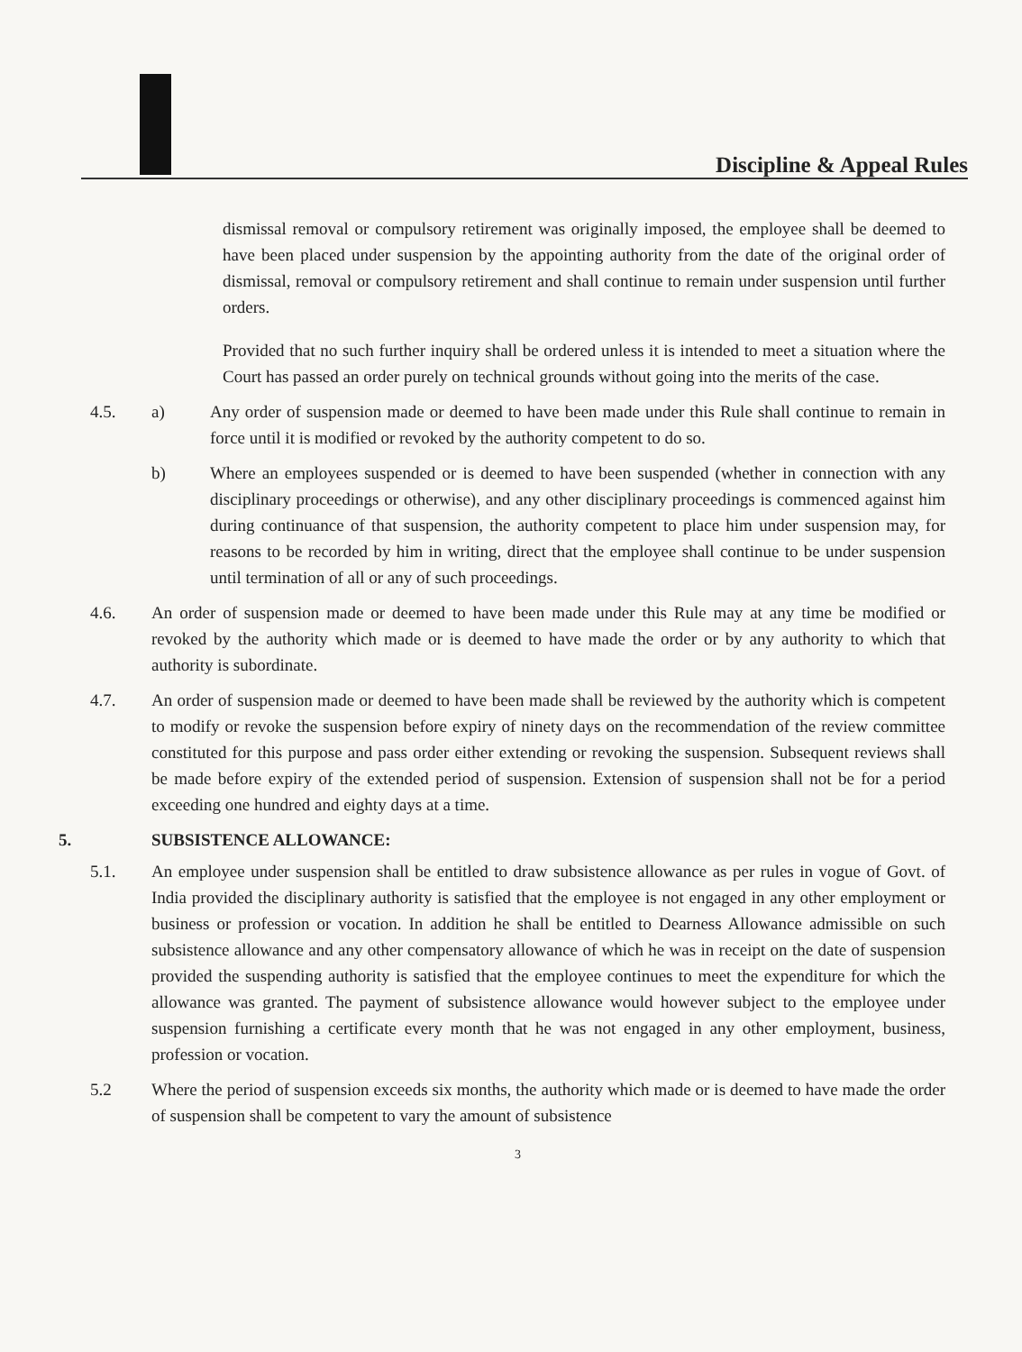Discipline & Appeal Rules
dismissal removal or compulsory retirement was originally imposed, the employee shall be deemed to have been placed under suspension by the appointing authority from the date of the original order of dismissal, removal or compulsory retirement and shall continue to remain under suspension until further orders.
Provided that no such further inquiry shall be ordered unless it is intended to meet a situation where the Court has passed an order purely on technical grounds without going into the merits of the case.
4.5. a) Any order of suspension made or deemed to have been made under this Rule shall continue to remain in force until it is modified or revoked by the authority competent to do so.
b) Where an employees suspended or is deemed to have been suspended (whether in connection with any disciplinary proceedings or otherwise), and any other disciplinary proceedings is commenced against him during continuance of that suspension, the authority competent to place him under suspension may, for reasons to be recorded by him in writing, direct that the employee shall continue to be under suspension until termination of all or any of such proceedings.
4.6. An order of suspension made or deemed to have been made under this Rule may at any time be modified or revoked by the authority which made or is deemed to have made the order or by any authority to which that authority is subordinate.
4.7. An order of suspension made or deemed to have been made shall be reviewed by the authority which is competent to modify or revoke the suspension before expiry of ninety days on the recommendation of the review committee constituted for this purpose and pass order either extending or revoking the suspension. Subsequent reviews shall be made before expiry of the extended period of suspension. Extension of suspension shall not be for a period exceeding one hundred and eighty days at a time.
5. SUBSISTENCE ALLOWANCE:
5.1. An employee under suspension shall be entitled to draw subsistence allowance as per rules in vogue of Govt. of India provided the disciplinary authority is satisfied that the employee is not engaged in any other employment or business or profession or vocation. In addition he shall be entitled to Dearness Allowance admissible on such subsistence allowance and any other compensatory allowance of which he was in receipt on the date of suspension provided the suspending authority is satisfied that the employee continues to meet the expenditure for which the allowance was granted. The payment of subsistence allowance would however subject to the employee under suspension furnishing a certificate every month that he was not engaged in any other employment, business, profession or vocation.
5.2 Where the period of suspension exceeds six months, the authority which made or is deemed to have made the order of suspension shall be competent to vary the amount of subsistence
3